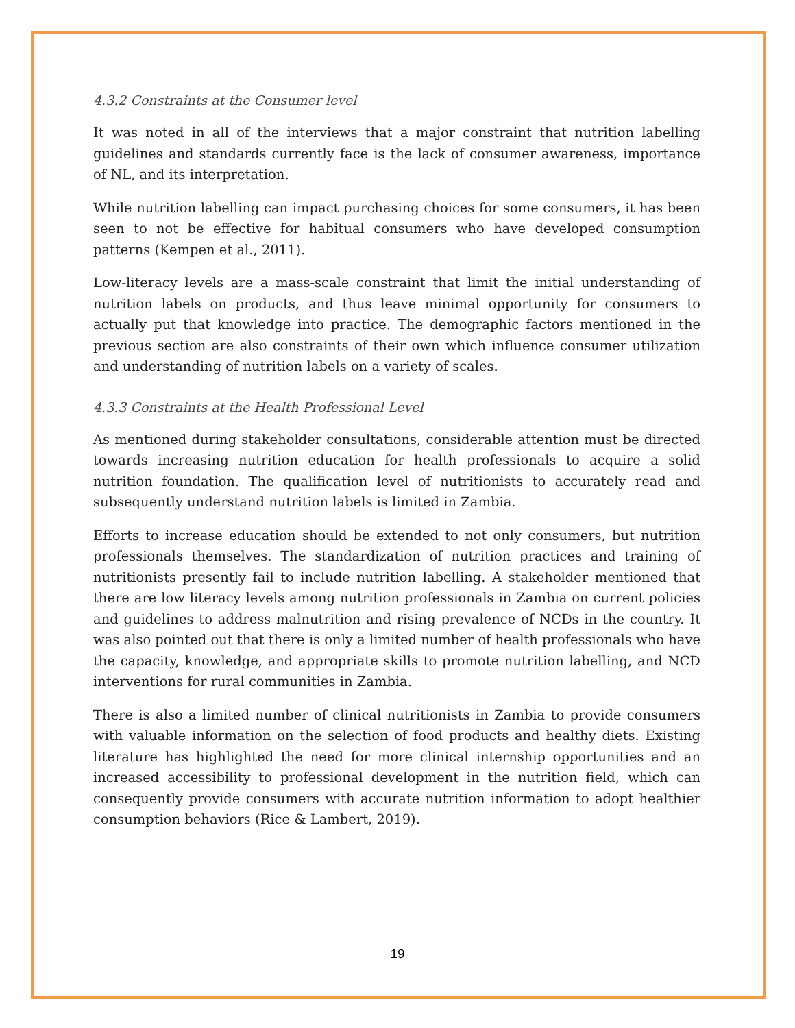4.3.2 Constraints at the Consumer level
It was noted in all of the interviews that a major constraint that nutrition labelling guidelines and standards currently face is the lack of consumer awareness, importance of NL, and its interpretation.
While nutrition labelling can impact purchasing choices for some consumers, it has been seen to not be effective for habitual consumers who have developed consumption patterns (Kempen et al., 2011).
Low-literacy levels are a mass-scale constraint that limit the initial understanding of nutrition labels on products, and thus leave minimal opportunity for consumers to actually put that knowledge into practice. The demographic factors mentioned in the previous section are also constraints of their own which influence consumer utilization and understanding of nutrition labels on a variety of scales.
4.3.3 Constraints at the Health Professional Level
As mentioned during stakeholder consultations, considerable attention must be directed towards increasing nutrition education for health professionals to acquire a solid nutrition foundation. The qualification level of nutritionists to accurately read and subsequently understand nutrition labels is limited in Zambia.
Efforts to increase education should be extended to not only consumers, but nutrition professionals themselves. The standardization of nutrition practices and training of nutritionists presently fail to include nutrition labelling. A stakeholder mentioned that there are low literacy levels among nutrition professionals in Zambia on current policies and guidelines to address malnutrition and rising prevalence of NCDs in the country. It was also pointed out that there is only a limited number of health professionals who have the capacity, knowledge, and appropriate skills to promote nutrition labelling, and NCD interventions for rural communities in Zambia.
There is also a limited number of clinical nutritionists in Zambia to provide consumers with valuable information on the selection of food products and healthy diets. Existing literature has highlighted the need for more clinical internship opportunities and an increased accessibility to professional development in the nutrition field, which can consequently provide consumers with accurate nutrition information to adopt healthier consumption behaviors (Rice & Lambert, 2019).
19